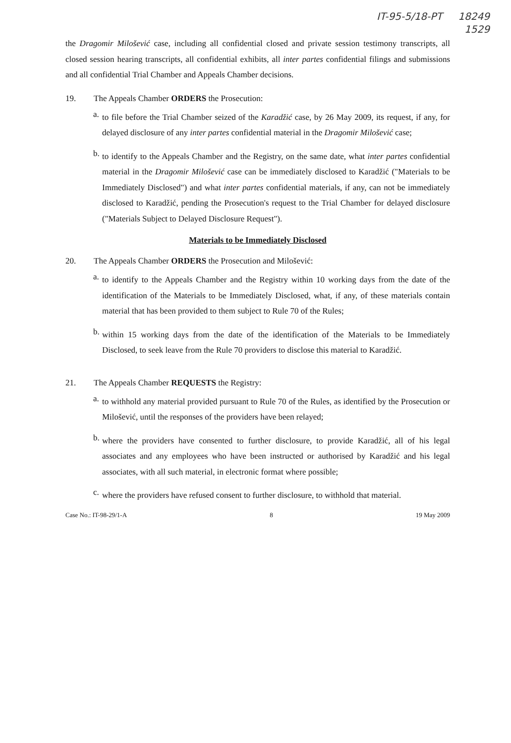IT-95-5/18-PT 18249
1529
the Dragomir Milošević case, including all confidential closed and private session testimony transcripts, all closed session hearing transcripts, all confidential exhibits, all inter partes confidential filings and submissions and all confidential Trial Chamber and Appeals Chamber decisions.
19. The Appeals Chamber ORDERS the Prosecution:
a.
to file before the Trial Chamber seized of the Karadžić case, by 26 May 2009, its request, if any, for delayed disclosure of any inter partes confidential material in the Dragomir Milošević case;
b.
to identify to the Appeals Chamber and the Registry, on the same date, what inter partes confidential material in the Dragomir Milošević case can be immediately disclosed to Karadžić ("Materials to be Immediately Disclosed") and what inter partes confidential materials, if any, can not be immediately disclosed to Karadžić, pending the Prosecution's request to the Trial Chamber for delayed disclosure ("Materials Subject to Delayed Disclosure Request").
Materials to be Immediately Disclosed
20. The Appeals Chamber ORDERS the Prosecution and Milošević:
a.
to identify to the Appeals Chamber and the Registry within 10 working days from the date of the identification of the Materials to be Immediately Disclosed, what, if any, of these materials contain material that has been provided to them subject to Rule 70 of the Rules;
b.
within 15 working days from the date of the identification of the Materials to be Immediately Disclosed, to seek leave from the Rule 70 providers to disclose this material to Karadžić.
21. The Appeals Chamber REQUESTS the Registry:
a.
to withhold any material provided pursuant to Rule 70 of the Rules, as identified by the Prosecution or Milošević, until the responses of the providers have been relayed;
b.
where the providers have consented to further disclosure, to provide Karadžić, all of his legal associates and any employees who have been instructed or authorised by Karadžić and his legal associates, with all such material, in electronic format where possible;
c.
where the providers have refused consent to further disclosure, to withhold that material.
Case No.: IT-98-29/1-A 8 19 May 2009